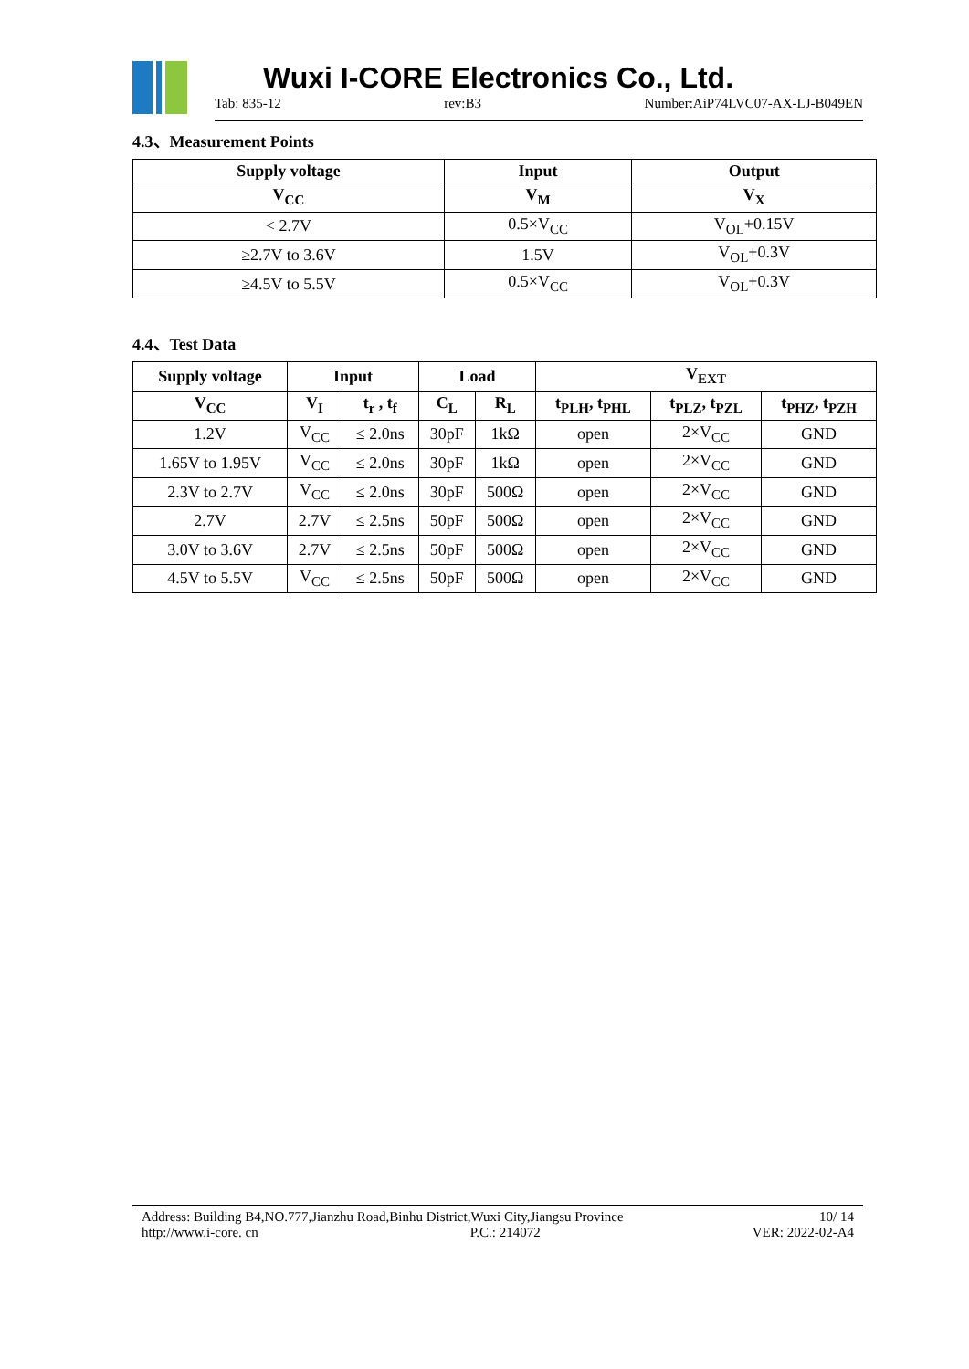Wuxi I-CORE Electronics Co., Ltd.
Tab: 835-12 rev:B3 Number:AiP74LVC07-AX-LJ-B049EN
4.3、Measurement Points
| Supply voltage | Input | Output |
| --- | --- | --- |
| V<sub>CC</sub> | V<sub>M</sub> | V<sub>X</sub> |
| < 2.7V | 0.5×V<sub>CC</sub> | V<sub>OL</sub>+0.15V |
| ≥2.7V to 3.6V | 1.5V | V<sub>OL</sub>+0.3V |
| ≥4.5V to 5.5V | 0.5×V<sub>CC</sub> | V<sub>OL</sub>+0.3V |
4.4、Test Data
| Supply voltage | Input | | Load | | V<sub>EXT</sub> | | |
| --- | --- | --- | --- | --- | --- | --- | --- |
| V<sub>CC</sub> | V<sub>I</sub> | t<sub>r</sub> , t<sub>f</sub> | C<sub>L</sub> | R<sub>L</sub> | t<sub>PLH</sub>, t<sub>PHL</sub> | t<sub>PLZ</sub>, t<sub>PZL</sub> | t<sub>PHZ</sub>, t<sub>PZH</sub> |
| 1.2V | V<sub>CC</sub> | ≤ 2.0ns | 30pF | 1kΩ | open | 2×V<sub>CC</sub> | GND |
| 1.65V to 1.95V | V<sub>CC</sub> | ≤ 2.0ns | 30pF | 1kΩ | open | 2×V<sub>CC</sub> | GND |
| 2.3V to 2.7V | V<sub>CC</sub> | ≤ 2.0ns | 30pF | 500Ω | open | 2×V<sub>CC</sub> | GND |
| 2.7V | 2.7V | ≤ 2.5ns | 50pF | 500Ω | open | 2×V<sub>CC</sub> | GND |
| 3.0V to 3.6V | 2.7V | ≤ 2.5ns | 50pF | 500Ω | open | 2×V<sub>CC</sub> | GND |
| 4.5V to 5.5V | V<sub>CC</sub> | ≤ 2.5ns | 50pF | 500Ω | open | 2×V<sub>CC</sub> | GND |
Address: Building B4,NO.777,Jianzhu Road,Binhu District,Wuxi City,Jiangsu Province 10/ 14
http://www.i-core. cn P.C.: 214072 VER: 2022-02-A4